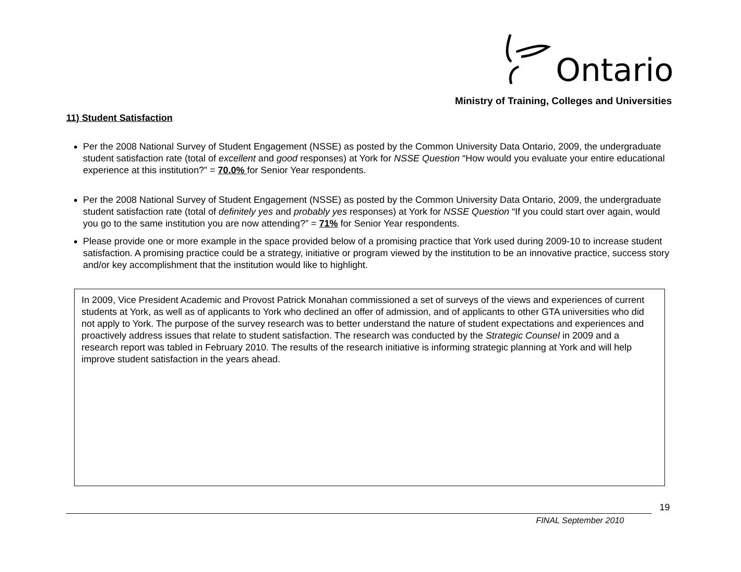Ontario
Ministry of Training, Colleges and Universities
11) Student Satisfaction
Per the 2008 National Survey of Student Engagement (NSSE) as posted by the Common University Data Ontario, 2009, the undergraduate student satisfaction rate (total of excellent and good responses) at York for NSSE Question “How would you evaluate your entire educational experience at this institution?” = 70.0% for Senior Year respondents.
Per the 2008 National Survey of Student Engagement (NSSE) as posted by the Common University Data Ontario, 2009, the undergraduate student satisfaction rate (total of definitely yes and probably yes responses) at York for NSSE Question “If you could start over again, would you go to the same institution you are now attending?” = 71% for Senior Year respondents.
Please provide one or more example in the space provided below of a promising practice that York used during 2009-10 to increase student satisfaction. A promising practice could be a strategy, initiative or program viewed by the institution to be an innovative practice, success story and/or key accomplishment that the institution would like to highlight.
In 2009, Vice President Academic and Provost Patrick Monahan commissioned a set of surveys of the views and experiences of current students at York, as well as of applicants to York who declined an offer of admission, and of applicants to other GTA universities who did not apply to York. The purpose of the survey research was to better understand the nature of student expectations and experiences and proactively address issues that relate to student satisfaction. The research was conducted by the Strategic Counsel in 2009 and a research report was tabled in February 2010. The results of the research initiative is informing strategic planning at York and will help improve student satisfaction in the years ahead.
19
FINAL September 2010